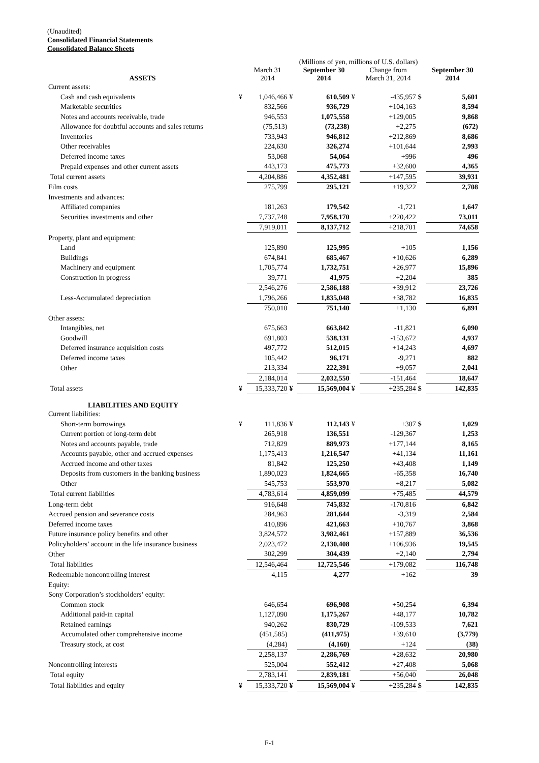(Unaudited)
Consolidated Financial Statements
Consolidated Balance Sheets
| | (Millions of yen, millions of U.S. dollars) | | | | | | | |
| --- | --- | --- | --- | --- | --- | --- | --- | --- |
| ASSETS | | March 31 2014 | | September 30 2014 | | Change from March 31, 2014 | | September 30 2014 |
| Current assets: | | | | | | | | |
| Cash and cash equivalents | ¥ | 1,046,466 | ¥ | 610,509 | ¥ | -435,957 | $ | 5,601 |
| Marketable securities | | 832,566 | | 936,729 | | +104,163 | | 8,594 |
| Notes and accounts receivable, trade | | 946,553 | | 1,075,558 | | +129,005 | | 9,868 |
| Allowance for doubtful accounts and sales returns | | (75,513) | | (73,238) | | +2,275 | | (672) |
| Inventories | | 733,943 | | 946,812 | | +212,869 | | 8,686 |
| Other receivables | | 224,630 | | 326,274 | | +101,644 | | 2,993 |
| Deferred income taxes | | 53,068 | | 54,064 | | +996 | | 496 |
| Prepaid expenses and other current assets | | 443,173 | | 475,773 | | +32,600 | | 4,365 |
| Total current assets | | 4,204,886 | | 4,352,481 | | +147,595 | | 39,931 |
| Film costs | | 275,799 | | 295,121 | | +19,322 | | 2,708 |
| Investments and advances: | | | | | | | | |
| Affiliated companies | | 181,263 | | 179,542 | | -1,721 | | 1,647 |
| Securities investments and other | | 7,737,748 | | 7,958,170 | | +220,422 | | 73,011 |
| | | 7,919,011 | | 8,137,712 | | +218,701 | | 74,658 |
| Property, plant and equipment: | | | | | | | | |
| Land | | 125,890 | | 125,995 | | +105 | | 1,156 |
| Buildings | | 674,841 | | 685,467 | | +10,626 | | 6,289 |
| Machinery and equipment | | 1,705,774 | | 1,732,751 | | +26,977 | | 15,896 |
| Construction in progress | | 39,771 | | 41,975 | | +2,204 | | 385 |
| | | 2,546,276 | | 2,586,188 | | +39,912 | | 23,726 |
| Less-Accumulated depreciation | | 1,796,266 | | 1,835,048 | | +38,782 | | 16,835 |
| | | 750,010 | | 751,140 | | +1,130 | | 6,891 |
| Other assets: | | | | | | | | |
| Intangibles, net | | 675,663 | | 663,842 | | -11,821 | | 6,090 |
| Goodwill | | 691,803 | | 538,131 | | -153,672 | | 4,937 |
| Deferred insurance acquisition costs | | 497,772 | | 512,015 | | +14,243 | | 4,697 |
| Deferred income taxes | | 105,442 | | 96,171 | | -9,271 | | 882 |
| Other | | 213,334 | | 222,391 | | +9,057 | | 2,041 |
| | | 2,184,014 | | 2,032,550 | | -151,464 | | 18,647 |
| Total assets | ¥ | 15,333,720 | ¥ | 15,569,004 | ¥ | +235,284 | $ | 142,835 |
| LIABILITIES AND EQUITY | | | | | | | | |
| Current liabilities: | | | | | | | | |
| Short-term borrowings | ¥ | 111,836 | ¥ | 112,143 | ¥ | +307 | $ | 1,029 |
| Current portion of long-term debt | | 265,918 | | 136,551 | | -129,367 | | 1,253 |
| Notes and accounts payable, trade | | 712,829 | | 889,973 | | +177,144 | | 8,165 |
| Accounts payable, other and accrued expenses | | 1,175,413 | | 1,216,547 | | +41,134 | | 11,161 |
| Accrued income and other taxes | | 81,842 | | 125,250 | | +43,408 | | 1,149 |
| Deposits from customers in the banking business | | 1,890,023 | | 1,824,665 | | -65,358 | | 16,740 |
| Other | | 545,753 | | 553,970 | | +8,217 | | 5,082 |
| Total current liabilities | | 4,783,614 | | 4,859,099 | | +75,485 | | 44,579 |
| Long-term debt | | 916,648 | | 745,832 | | -170,816 | | 6,842 |
| Accrued pension and severance costs | | 284,963 | | 281,644 | | -3,319 | | 2,584 |
| Deferred income taxes | | 410,896 | | 421,663 | | +10,767 | | 3,868 |
| Future insurance policy benefits and other | | 3,824,572 | | 3,982,461 | | +157,889 | | 36,536 |
| Policyholders’ account in the life insurance business | | 2,023,472 | | 2,130,408 | | +106,936 | | 19,545 |
| Other | | 302,299 | | 304,439 | | +2,140 | | 2,794 |
| Total liabilities | | 12,546,464 | | 12,725,546 | | +179,082 | | 116,748 |
| Redeemable noncontrolling interest | | 4,115 | | 4,277 | | +162 | | 39 |
| Equity: | | | | | | | | |
| Sony Corporation’s stockholders’ equity: | | | | | | | | |
| Common stock | | 646,654 | | 696,908 | | +50,254 | | 6,394 |
| Additional paid-in capital | | 1,127,090 | | 1,175,267 | | +48,177 | | 10,782 |
| Retained earnings | | 940,262 | | 830,729 | | -109,533 | | 7,621 |
| Accumulated other comprehensive income | | (451,585) | | (411,975) | | +39,610 | | (3,779) |
| Treasury stock, at cost | | (4,284) | | (4,160) | | +124 | | (38) |
| | | 2,258,137 | | 2,286,769 | | +28,632 | | 20,980 |
| Noncontrolling interests | | 525,004 | | 552,412 | | +27,408 | | 5,068 |
| Total equity | | 2,783,141 | | 2,839,181 | | +56,040 | | 26,048 |
| Total liabilities and equity | ¥ | 15,333,720 | ¥ | 15,569,004 | ¥ | +235,284 | $ | 142,835 |
F-1